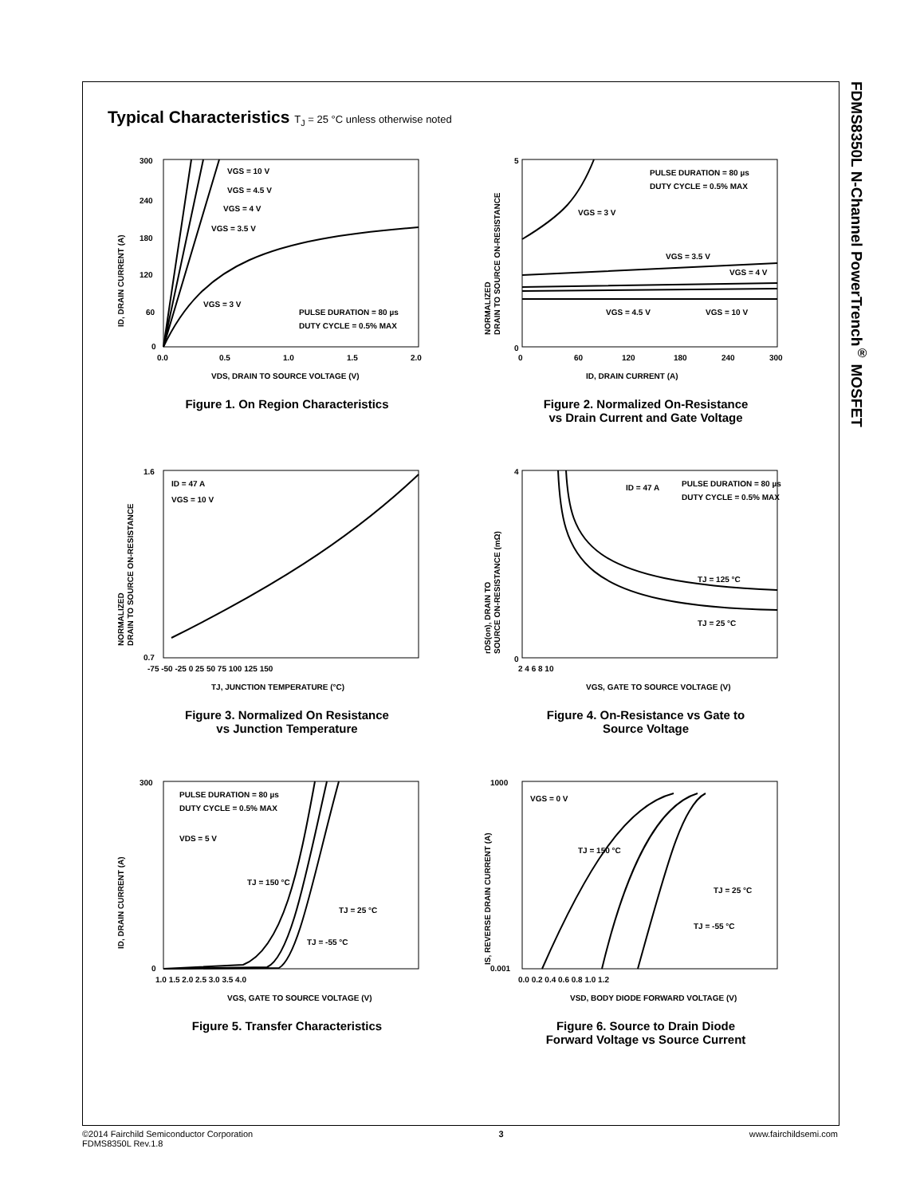FDMS8350L N-Channel PowerTrench<sup>®</sup> MOSFET
Typical Characteristics T<sub>J</sub> = 25 °C unless otherwise noted
VGS = 10 V
VGS = 4.5 V
VGS = 4 V
VGS = 3.5 V
VGS = 3 V
PULSE DURATION = 80 µs
DUTY CYCLE = 0.5% MAX
300
240
180
120
60
0
0.0
0.5
1.0
1.5
2.0
VDS, DRAIN TO SOURCE VOLTAGE (V)
ID, DRAIN CURRENT (A)
Figure 1. On Region Characteristics
PULSE DURATION = 80 µs
DUTY CYCLE = 0.5% MAX
VGS = 3 V
VGS = 3.5 V
VGS = 4 V
VGS = 4.5 V
VGS = 10 V
5
0
0
60
120
180
240
300
ID, DRAIN CURRENT (A)
NORMALIZED
DRAIN TO SOURCE ON-RESISTANCE
Figure 2. Normalized On-Resistance
vs Drain Current and Gate Voltage
ID = 47 A
VGS = 10 V
1.6
0.7
-75 -50 -25 0 25 50 75 100 125 150
TJ, JUNCTION TEMPERATURE (°C)
NORMALIZED
DRAIN TO SOURCE ON-RESISTANCE
Figure 3. Normalized On Resistance
vs Junction Temperature
ID = 47 A
PULSE DURATION = 80 µs
DUTY CYCLE = 0.5% MAX
TJ = 125 °C
TJ = 25 °C
4
0
2 4 6 8 10
VGS, GATE TO SOURCE VOLTAGE (V)
rDS(on), DRAIN TO
SOURCE ON-RESISTANCE (mΩ)
Figure 4. On-Resistance vs Gate to
Source Voltage
PULSE DURATION = 80 µs
DUTY CYCLE = 0.5% MAX
VDS = 5 V
TJ = 150 °C
TJ = 25 °C
TJ = -55 °C
300
0
1.0 1.5 2.0 2.5 3.0 3.5 4.0
VGS, GATE TO SOURCE VOLTAGE (V)
ID, DRAIN CURRENT (A)
Figure 5. Transfer Characteristics
VGS = 0 V
TJ = 150 °C
TJ = 25 °C
TJ = -55 °C
1000
0.001
0.0 0.2 0.4 0.6 0.8 1.0 1.2
VSD, BODY DIODE FORWARD VOLTAGE (V)
IS, REVERSE DRAIN CURRENT (A)
Figure 6. Source to Drain Diode
Forward Voltage vs Source Current
©2014 Fairchild Semiconductor Corporation
FDMS8350L Rev.1.8
3 www.fairchildsemi.com